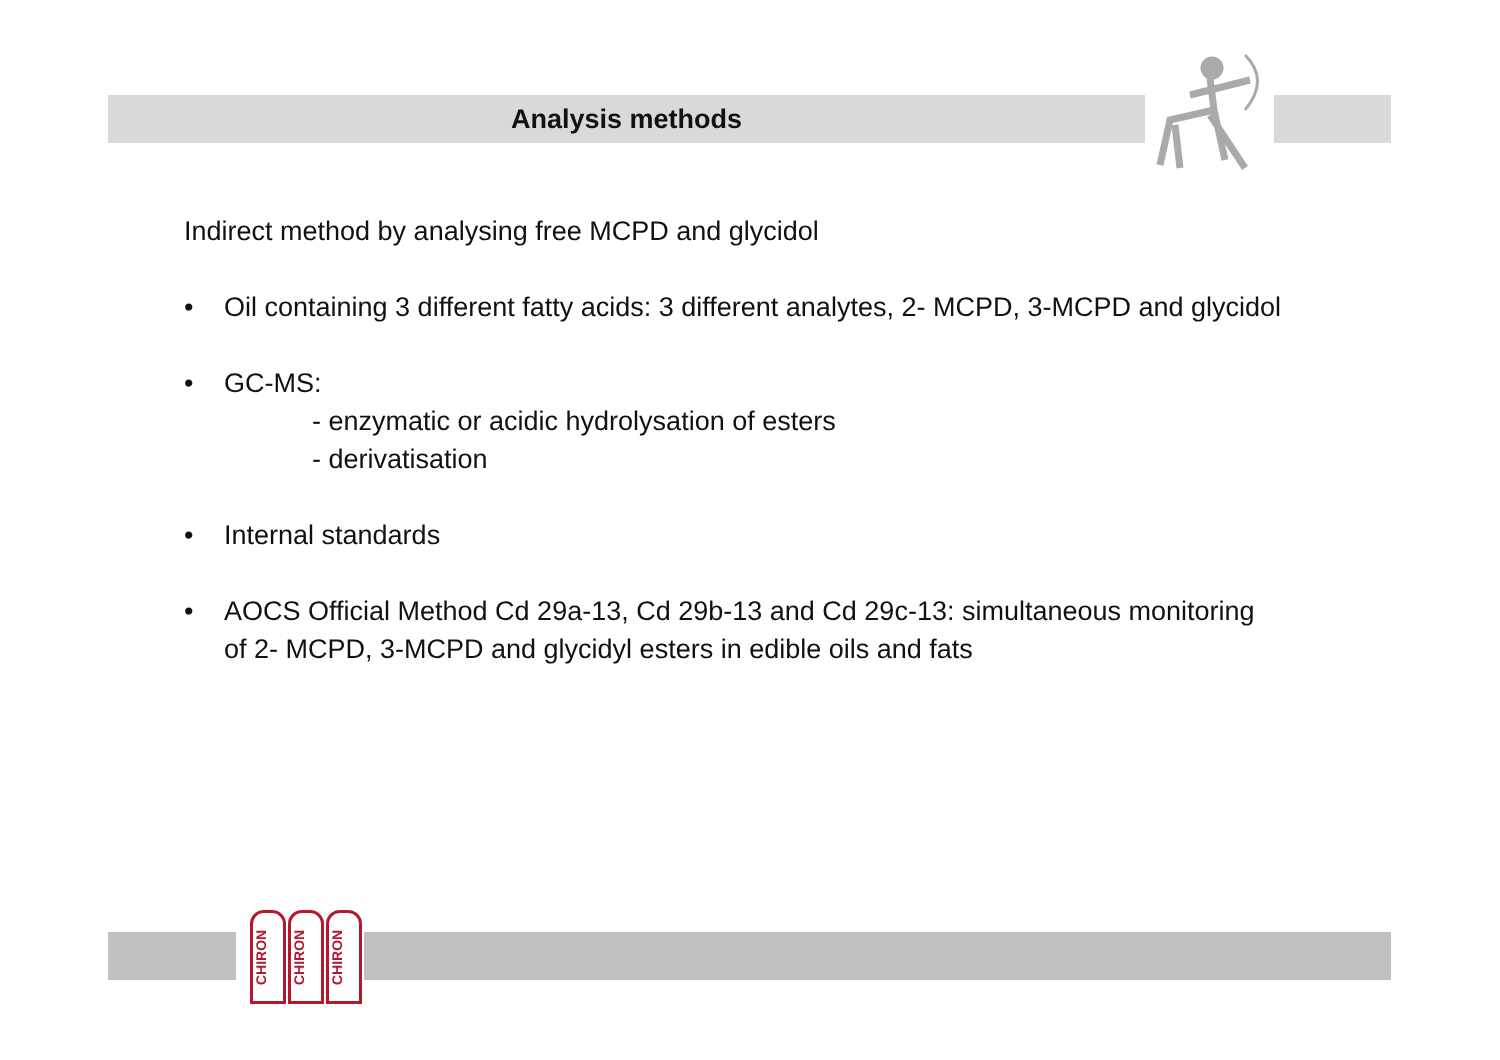Analysis methods
Indirect method by analysing free MCPD and glycidol
• Oil containing 3 different fatty acids: 3 different analytes, 2- MCPD, 3-MCPD and glycidol
• GC-MS:
- enzymatic or acidic hydrolysation of esters
- derivatisation
• Internal standards
• AOCS Official Method Cd 29a-13, Cd 29b-13 and Cd 29c-13: simultaneous monitoring of 2- MCPD, 3-MCPD and glycidyl esters in edible oils and fats
CHIRON
CHIRON
CHIRON